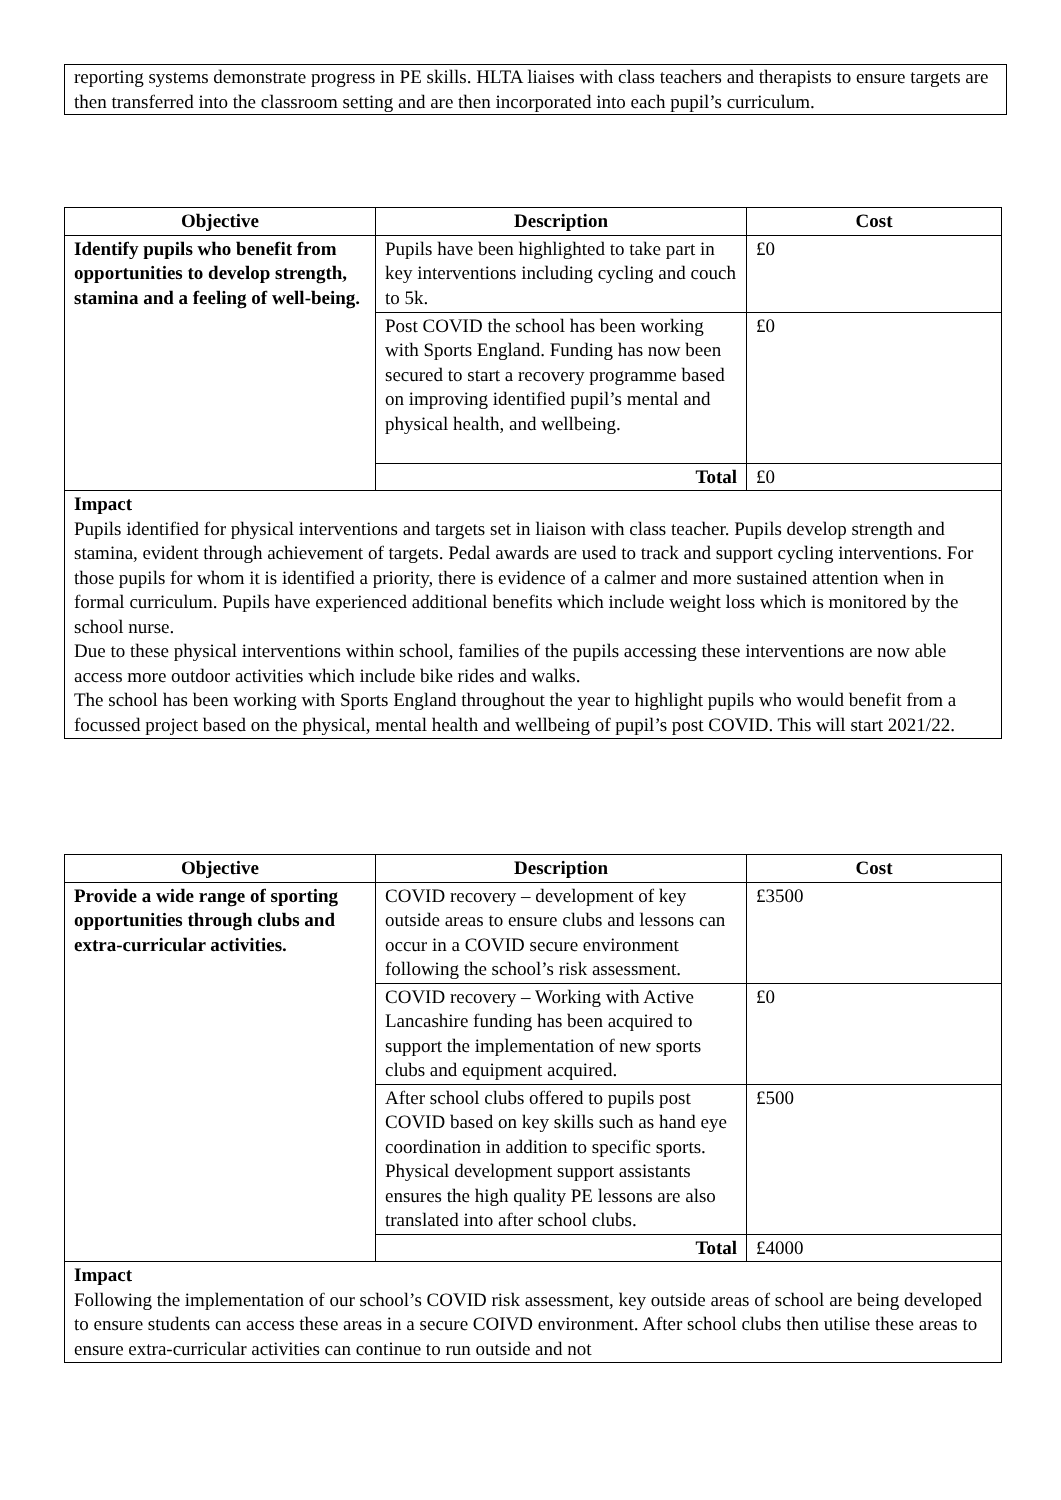reporting systems demonstrate progress in PE skills. HLTA liaises with class teachers and therapists to ensure targets are then transferred into the classroom setting and are then incorporated into each pupil’s curriculum.
| Objective | Description | Cost |
| --- | --- | --- |
| Identify pupils who benefit from opportunities to develop strength, stamina and a feeling of well-being. | Pupils have been highlighted to take part in key interventions including cycling and couch to 5k. | £0 |
| | Post COVID the school has been working with Sports England. Funding has now been secured to start a recovery programme based on improving identified pupil’s mental and physical health, and wellbeing. | £0 |
| | Total | £0 |
| Impact Pupils identified for physical interventions and targets set in liaison with class teacher. Pupils develop strength and stamina, evident through achievement of targets. Pedal awards are used to track and support cycling interventions. For those pupils for whom it is identified a priority, there is evidence of a calmer and more sustained attention when in formal curriculum. Pupils have experienced additional benefits which include weight loss which is monitored by the school nurse. Due to these physical interventions within school, families of the pupils accessing these interventions are now able access more outdoor activities which include bike rides and walks. The school has been working with Sports England throughout the year to highlight pupils who would benefit from a focussed project based on the physical, mental health and wellbeing of pupil’s post COVID. This will start 2021/22. | | |
| Objective | Description | Cost |
| --- | --- | --- |
| Provide a wide range of sporting opportunities through clubs and extra-curricular activities. | COVID recovery – development of key outside areas to ensure clubs and lessons can occur in a COVID secure environment following the school’s risk assessment. | £3500 |
| | COVID recovery – Working with Active Lancashire funding has been acquired to support the implementation of new sports clubs and equipment acquired. | £0 |
| | After school clubs offered to pupils post COVID based on key skills such as hand eye coordination in addition to specific sports. Physical development support assistants ensures the high quality PE lessons are also translated into after school clubs. | £500 |
| | Total | £4000 |
| Impact Following the implementation of our school’s COVID risk assessment, key outside areas of school are being developed to ensure students can access these areas in a secure COIVD environment. After school clubs then utilise these areas to ensure extra-curricular activities can continue to run outside and not | | |